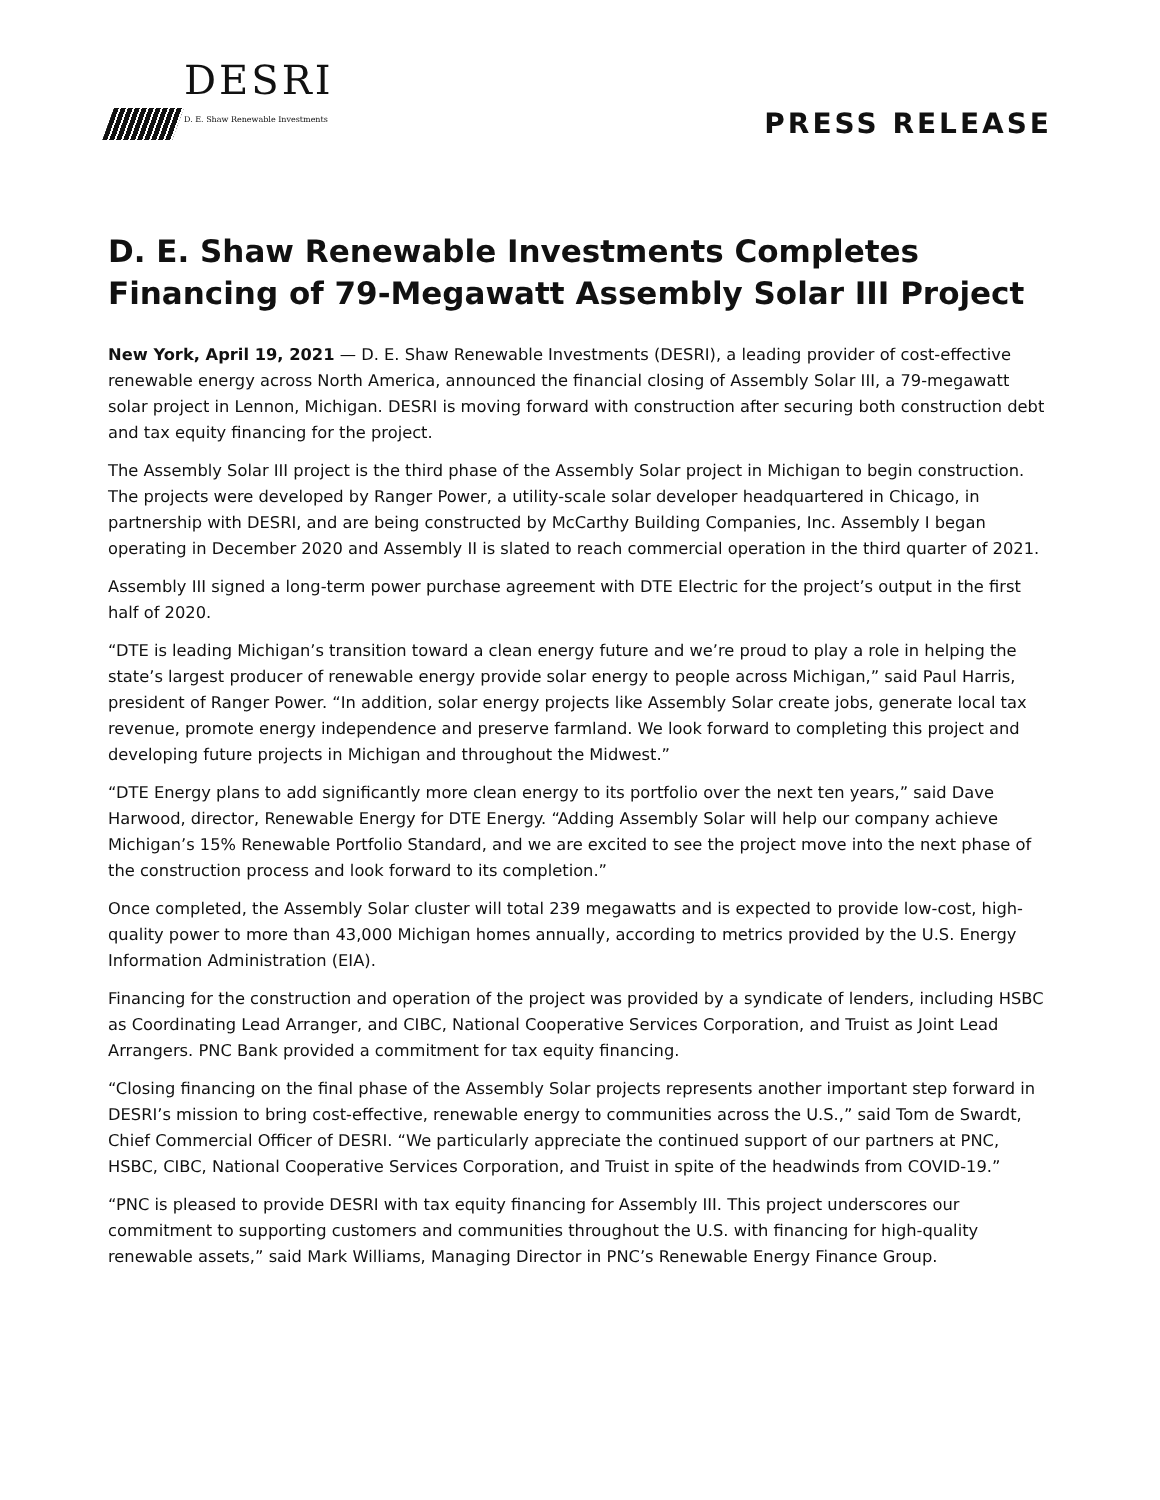DESRI
D. E. Shaw Renewable Investments
PRESS RELEASE
D. E. Shaw Renewable Investments Completes Financing of 79-Megawatt Assembly Solar III Project
New York, April 19, 2021 — D. E. Shaw Renewable Investments (DESRI), a leading provider of cost-effective renewable energy across North America, announced the financial closing of Assembly Solar III, a 79-megawatt solar project in Lennon, Michigan. DESRI is moving forward with construction after securing both construction debt and tax equity financing for the project.
The Assembly Solar III project is the third phase of the Assembly Solar project in Michigan to begin construction. The projects were developed by Ranger Power, a utility-scale solar developer headquartered in Chicago, in partnership with DESRI, and are being constructed by McCarthy Building Companies, Inc. Assembly I began operating in December 2020 and Assembly II is slated to reach commercial operation in the third quarter of 2021.
Assembly III signed a long-term power purchase agreement with DTE Electric for the project’s output in the first half of 2020.
“DTE is leading Michigan’s transition toward a clean energy future and we’re proud to play a role in helping the state’s largest producer of renewable energy provide solar energy to people across Michigan,” said Paul Harris, president of Ranger Power. “In addition, solar energy projects like Assembly Solar create jobs, generate local tax revenue, promote energy independence and preserve farmland. We look forward to completing this project and developing future projects in Michigan and throughout the Midwest.”
“DTE Energy plans to add significantly more clean energy to its portfolio over the next ten years,” said Dave Harwood, director, Renewable Energy for DTE Energy. “Adding Assembly Solar will help our company achieve Michigan’s 15% Renewable Portfolio Standard, and we are excited to see the project move into the next phase of the construction process and look forward to its completion.”
Once completed, the Assembly Solar cluster will total 239 megawatts and is expected to provide low-cost, high-quality power to more than 43,000 Michigan homes annually, according to metrics provided by the U.S. Energy Information Administration (EIA).
Financing for the construction and operation of the project was provided by a syndicate of lenders, including HSBC as Coordinating Lead Arranger, and CIBC, National Cooperative Services Corporation, and Truist as Joint Lead Arrangers. PNC Bank provided a commitment for tax equity financing.
“Closing financing on the final phase of the Assembly Solar projects represents another important step forward in DESRI’s mission to bring cost-effective, renewable energy to communities across the U.S.,” said Tom de Swardt, Chief Commercial Officer of DESRI. “We particularly appreciate the continued support of our partners at PNC, HSBC, CIBC, National Cooperative Services Corporation, and Truist in spite of the headwinds from COVID-19.”
“PNC is pleased to provide DESRI with tax equity financing for Assembly III. This project underscores our commitment to supporting customers and communities throughout the U.S. with financing for high-quality renewable assets,” said Mark Williams, Managing Director in PNC’s Renewable Energy Finance Group.